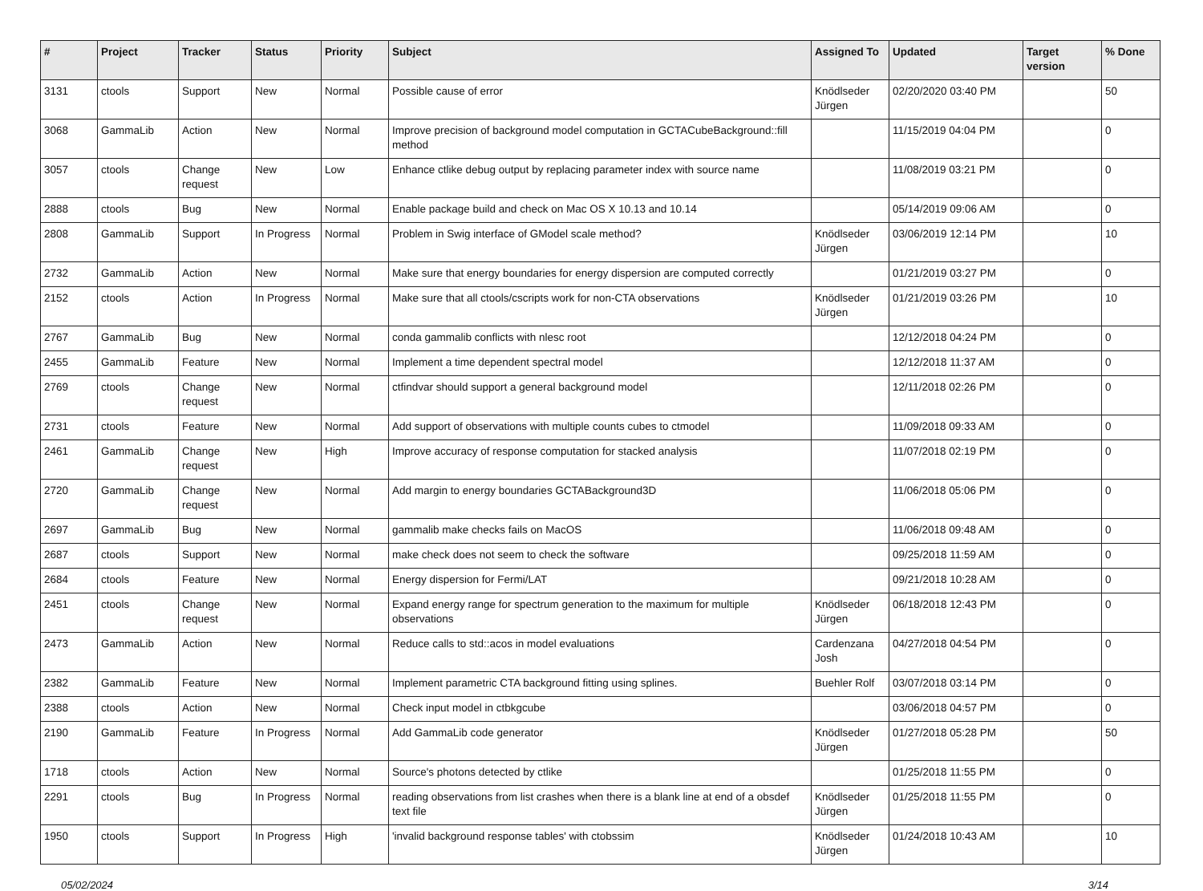| # | Project | Tracker | Status | Priority | Subject | Assigned To | Updated | Target version | % Done |
| --- | --- | --- | --- | --- | --- | --- | --- | --- | --- |
| 3131 | ctools | Support | New | Normal | Possible cause of error | Knödlseder Jürgen | 02/20/2020 03:40 PM | | 50 |
| 3068 | GammaLib | Action | New | Normal | Improve precision of background model computation in GCTACubeBackground::fill method | | 11/15/2019 04:04 PM | | 0 |
| 3057 | ctools | Change request | New | Low | Enhance ctlike debug output by replacing parameter index with source name | | 11/08/2019 03:21 PM | | 0 |
| 2888 | ctools | Bug | New | Normal | Enable package build and check on Mac OS X 10.13 and 10.14 | | 05/14/2019 09:06 AM | | 0 |
| 2808 | GammaLib | Support | In Progress | Normal | Problem in Swig interface of GModel scale method? | Knödlseder Jürgen | 03/06/2019 12:14 PM | | 10 |
| 2732 | GammaLib | Action | New | Normal | Make sure that energy boundaries for energy dispersion are computed correctly | | 01/21/2019 03:27 PM | | 0 |
| 2152 | ctools | Action | In Progress | Normal | Make sure that all ctools/cscripts work for non-CTA observations | Knödlseder Jürgen | 01/21/2019 03:26 PM | | 10 |
| 2767 | GammaLib | Bug | New | Normal | conda gammalib conflicts with nlesc root | | 12/12/2018 04:24 PM | | 0 |
| 2455 | GammaLib | Feature | New | Normal | Implement a time dependent spectral model | | 12/12/2018 11:37 AM | | 0 |
| 2769 | ctools | Change request | New | Normal | ctfindvar should support a general background model | | 12/11/2018 02:26 PM | | 0 |
| 2731 | ctools | Feature | New | Normal | Add support of observations with multiple counts cubes to ctmodel | | 11/09/2018 09:33 AM | | 0 |
| 2461 | GammaLib | Change request | New | High | Improve accuracy of response computation for stacked analysis | | 11/07/2018 02:19 PM | | 0 |
| 2720 | GammaLib | Change request | New | Normal | Add margin to energy boundaries GCTABackground3D | | 11/06/2018 05:06 PM | | 0 |
| 2697 | GammaLib | Bug | New | Normal | gammalib make checks fails on MacOS | | 11/06/2018 09:48 AM | | 0 |
| 2687 | ctools | Support | New | Normal | make check does not seem to check the software | | 09/25/2018 11:59 AM | | 0 |
| 2684 | ctools | Feature | New | Normal | Energy dispersion for Fermi/LAT | | 09/21/2018 10:28 AM | | 0 |
| 2451 | ctools | Change request | New | Normal | Expand energy range for spectrum generation to the maximum for multiple observations | Knödlseder Jürgen | 06/18/2018 12:43 PM | | 0 |
| 2473 | GammaLib | Action | New | Normal | Reduce calls to std::acos in model evaluations | Cardenzana Josh | 04/27/2018 04:54 PM | | 0 |
| 2382 | GammaLib | Feature | New | Normal | Implement parametric CTA background fitting using splines. | Buehler Rolf | 03/07/2018 03:14 PM | | 0 |
| 2388 | ctools | Action | New | Normal | Check input model in ctbkgcube | | 03/06/2018 04:57 PM | | 0 |
| 2190 | GammaLib | Feature | In Progress | Normal | Add GammaLib code generator | Knödlseder Jürgen | 01/27/2018 05:28 PM | | 50 |
| 1718 | ctools | Action | New | Normal | Source's photons detected by ctlike | | 01/25/2018 11:55 PM | | 0 |
| 2291 | ctools | Bug | In Progress | Normal | reading observations from list crashes when there is a blank line at end of a obsdef text file | Knödlseder Jürgen | 01/25/2018 11:55 PM | | 0 |
| 1950 | ctools | Support | In Progress | High | 'invalid background response tables' with ctobssim | Knödlseder Jürgen | 01/24/2018 10:43 AM | | 10 |
05/02/2024 3/14